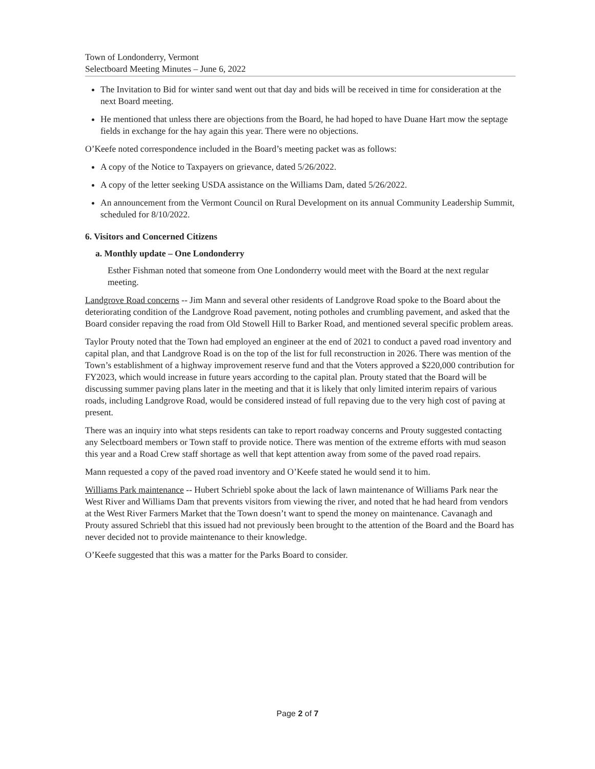Town of Londonderry, Vermont
Selectboard Meeting Minutes – June 6, 2022
The Invitation to Bid for winter sand went out that day and bids will be received in time for consideration at the next Board meeting.
He mentioned that unless there are objections from the Board, he had hoped to have Duane Hart mow the septage fields in exchange for the hay again this year. There were no objections.
O’Keefe noted correspondence included in the Board’s meeting packet was as follows:
A copy of the Notice to Taxpayers on grievance, dated 5/26/2022.
A copy of the letter seeking USDA assistance on the Williams Dam, dated 5/26/2022.
An announcement from the Vermont Council on Rural Development on its annual Community Leadership Summit, scheduled for 8/10/2022.
6. Visitors and Concerned Citizens
a. Monthly update – One Londonderry
Esther Fishman noted that someone from One Londonderry would meet with the Board at the next regular meeting.
Landgrove Road concerns -- Jim Mann and several other residents of Landgrove Road spoke to the Board about the deteriorating condition of the Landgrove Road pavement, noting potholes and crumbling pavement, and asked that the Board consider repaving the road from Old Stowell Hill to Barker Road, and mentioned several specific problem areas.
Taylor Prouty noted that the Town had employed an engineer at the end of 2021 to conduct a paved road inventory and capital plan, and that Landgrove Road is on the top of the list for full reconstruction in 2026. There was mention of the Town’s establishment of a highway improvement reserve fund and that the Voters approved a $220,000 contribution for FY2023, which would increase in future years according to the capital plan. Prouty stated that the Board will be discussing summer paving plans later in the meeting and that it is likely that only limited interim repairs of various roads, including Landgrove Road, would be considered instead of full repaving due to the very high cost of paving at present.
There was an inquiry into what steps residents can take to report roadway concerns and Prouty suggested contacting any Selectboard members or Town staff to provide notice. There was mention of the extreme efforts with mud season this year and a Road Crew staff shortage as well that kept attention away from some of the paved road repairs.
Mann requested a copy of the paved road inventory and O’Keefe stated he would send it to him.
Williams Park maintenance -- Hubert Schriebl spoke about the lack of lawn maintenance of Williams Park near the West River and Williams Dam that prevents visitors from viewing the river, and noted that he had heard from vendors at the West River Farmers Market that the Town doesn’t want to spend the money on maintenance. Cavanagh and Prouty assured Schriebl that this issued had not previously been brought to the attention of the Board and the Board has never decided not to provide maintenance to their knowledge.
O’Keefe suggested that this was a matter for the Parks Board to consider.
Page 2 of 7